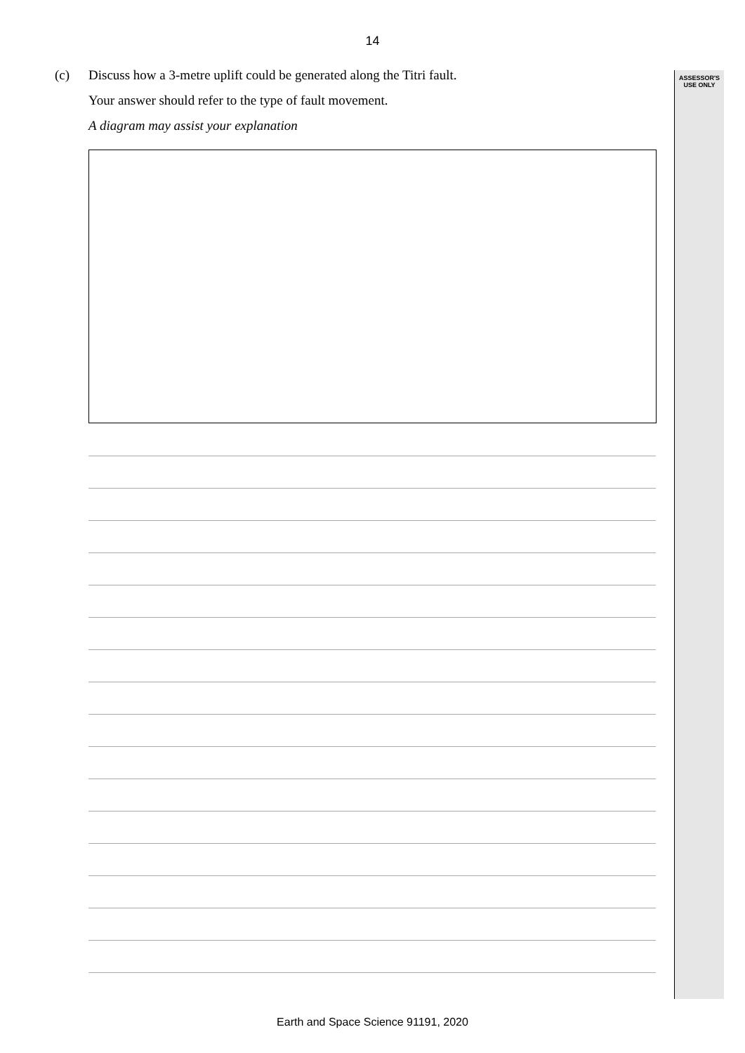14
ASSESSOR'S
USE ONLY
(c)
Discuss how a 3-metre uplift could be generated along the Titri fault.
Your answer should refer to the type of fault movement.
A diagram may assist your explanation
Earth and Space Science 91191, 2020